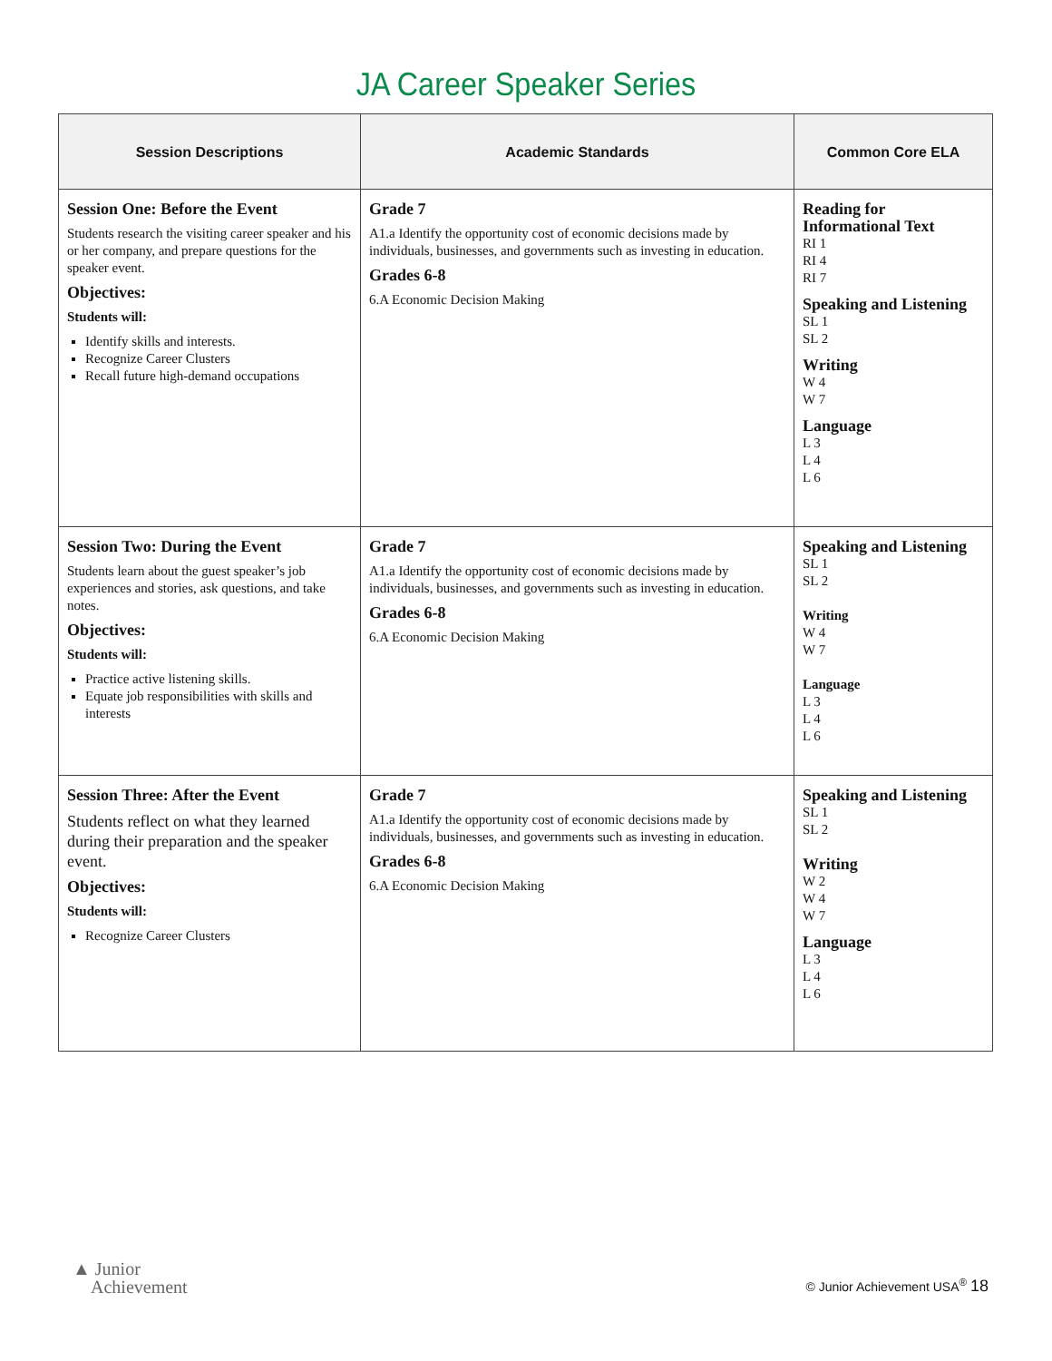JA Career Speaker Series
| Session Descriptions | Academic Standards | Common Core ELA |
| --- | --- | --- |
| Session One: Before the Event Students research the visiting career speaker and his or her company, and prepare questions for the speaker event. Objectives: Students will: Identify skills and interests. Recognize Career Clusters Recall future high-demand occupations | Grade 7 A1.a Identify the opportunity cost of economic decisions made by individuals, businesses, and governments such as investing in education. Grades 6-8 6.A Economic Decision Making | Reading for Informational Text RI 1 RI 4 RI 7 Speaking and Listening SL 1 SL 2 Writing W 4 W 7 Language L 3 L 4 L 6 |
| Session Two: During the Event Students learn about the guest speaker’s job experiences and stories, ask questions, and take notes. Objectives: Students will: Practice active listening skills. Equate job responsibilities with skills and interests | Grade 7 A1.a Identify the opportunity cost of economic decisions made by individuals, businesses, and governments such as investing in education. Grades 6-8 6.A Economic Decision Making | Speaking and Listening SL 1 SL 2 Writing W 4 W 7 Language L 3 L 4 L 6 |
| Session Three: After the Event Students reflect on what they learned during their preparation and the speaker event. Objectives: Students will: Recognize Career Clusters | Grade 7 A1.a Identify the opportunity cost of economic decisions made by individuals, businesses, and governments such as investing in education. Grades 6-8 6.A Economic Decision Making | Speaking and Listening SL 1 SL 2 Writing W 2 W 4 W 7 Language L 3 L 4 L 6 |
▲ Junior
Achievement
© Junior Achievement USA<sup>®</sup> 18